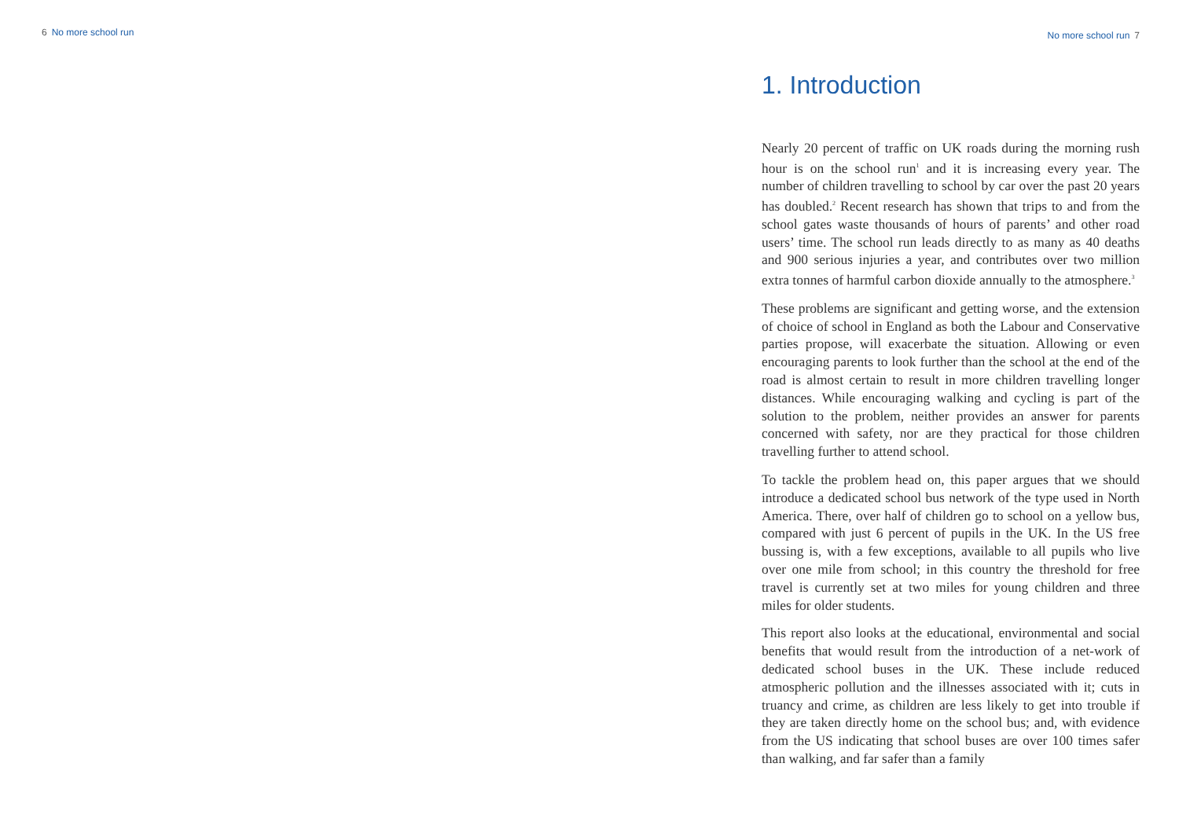6 No more school run No more school run 7
1. Introduction
Nearly 20 percent of traffic on UK roads during the morning rush hour is on the school run<sup>1</sup> and it is increasing every year. The number of children travelling to school by car over the past 20 years has doubled.<sup>2</sup> Recent research has shown that trips to and from the school gates waste thousands of hours of parents’ and other road users’ time. The school run leads directly to as many as 40 deaths and 900 serious injuries a year, and contributes over two million extra tonnes of harmful carbon dioxide annually to the atmosphere.<sup>3</sup>
These problems are significant and getting worse, and the extension of choice of school in England as both the Labour and Conservative parties propose, will exacerbate the situation. Allowing or even encouraging parents to look further than the school at the end of the road is almost certain to result in more children travelling longer distances. While encouraging walking and cycling is part of the solution to the problem, neither provides an answer for parents concerned with safety, nor are they practical for those children travelling further to attend school.
To tackle the problem head on, this paper argues that we should introduce a dedicated school bus network of the type used in North America. There, over half of children go to school on a yellow bus, compared with just 6 percent of pupils in the UK. In the US free bussing is, with a few exceptions, available to all pupils who live over one mile from school; in this country the threshold for free travel is currently set at two miles for young children and three miles for older students.
This report also looks at the educational, environmental and social benefits that would result from the introduction of a net-work of dedicated school buses in the UK. These include reduced atmospheric pollution and the illnesses associated with it; cuts in truancy and crime, as children are less likely to get into trouble if they are taken directly home on the school bus; and, with evidence from the US indicating that school buses are over 100 times safer than walking, and far safer than a family